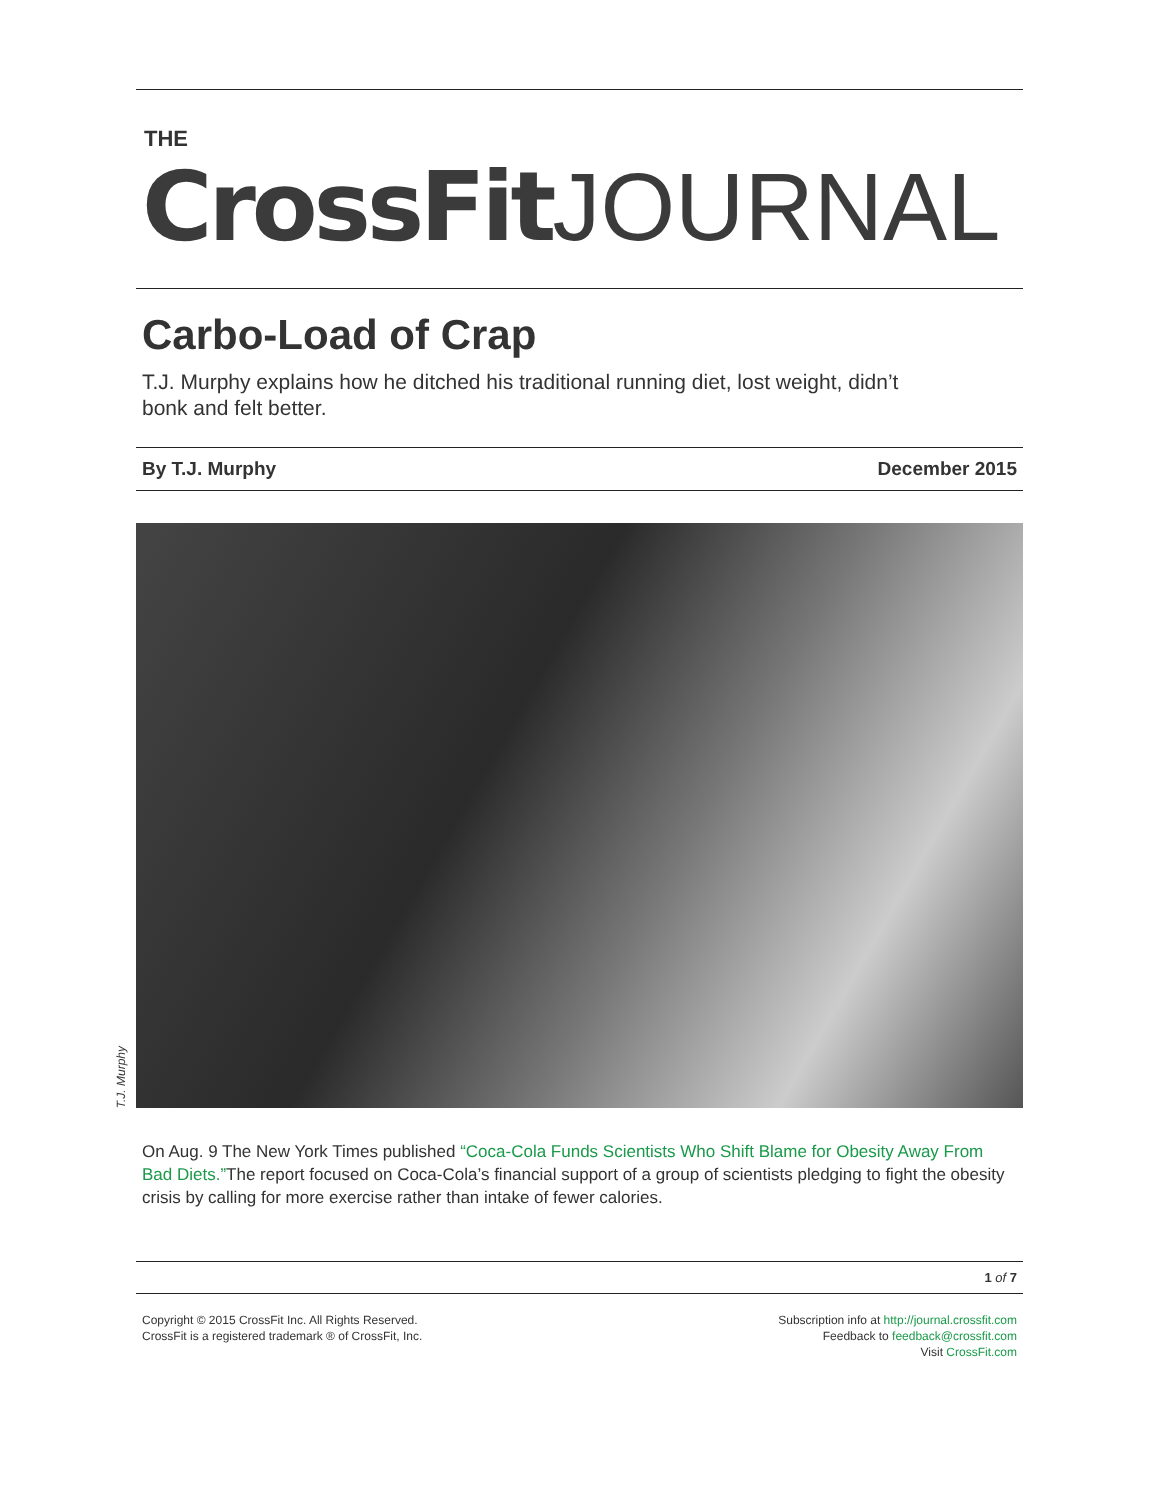THE
CrossFit JOURNAL
Carbo-Load of Crap
T.J. Murphy explains how he ditched his traditional running diet, lost weight, didn’t bonk and felt better.
By T.J. Murphy December 2015
T.J. Murphy
On Aug. 9 The New York Times published “Coca-Cola Funds Scientists Who Shift Blame for Obesity Away From Bad Diets.”The report focused on Coca-Cola’s financial support of a group of scientists pledging to fight the obesity crisis by calling for more exercise rather than intake of fewer calories.
1 of 7
Copyright © 2015 CrossFit Inc. All Rights Reserved.
CrossFit is a registered trademark ® of CrossFit, Inc.
Subscription info at http://journal.crossfit.com
Feedback to feedback@crossfit.com
Visit CrossFit.com